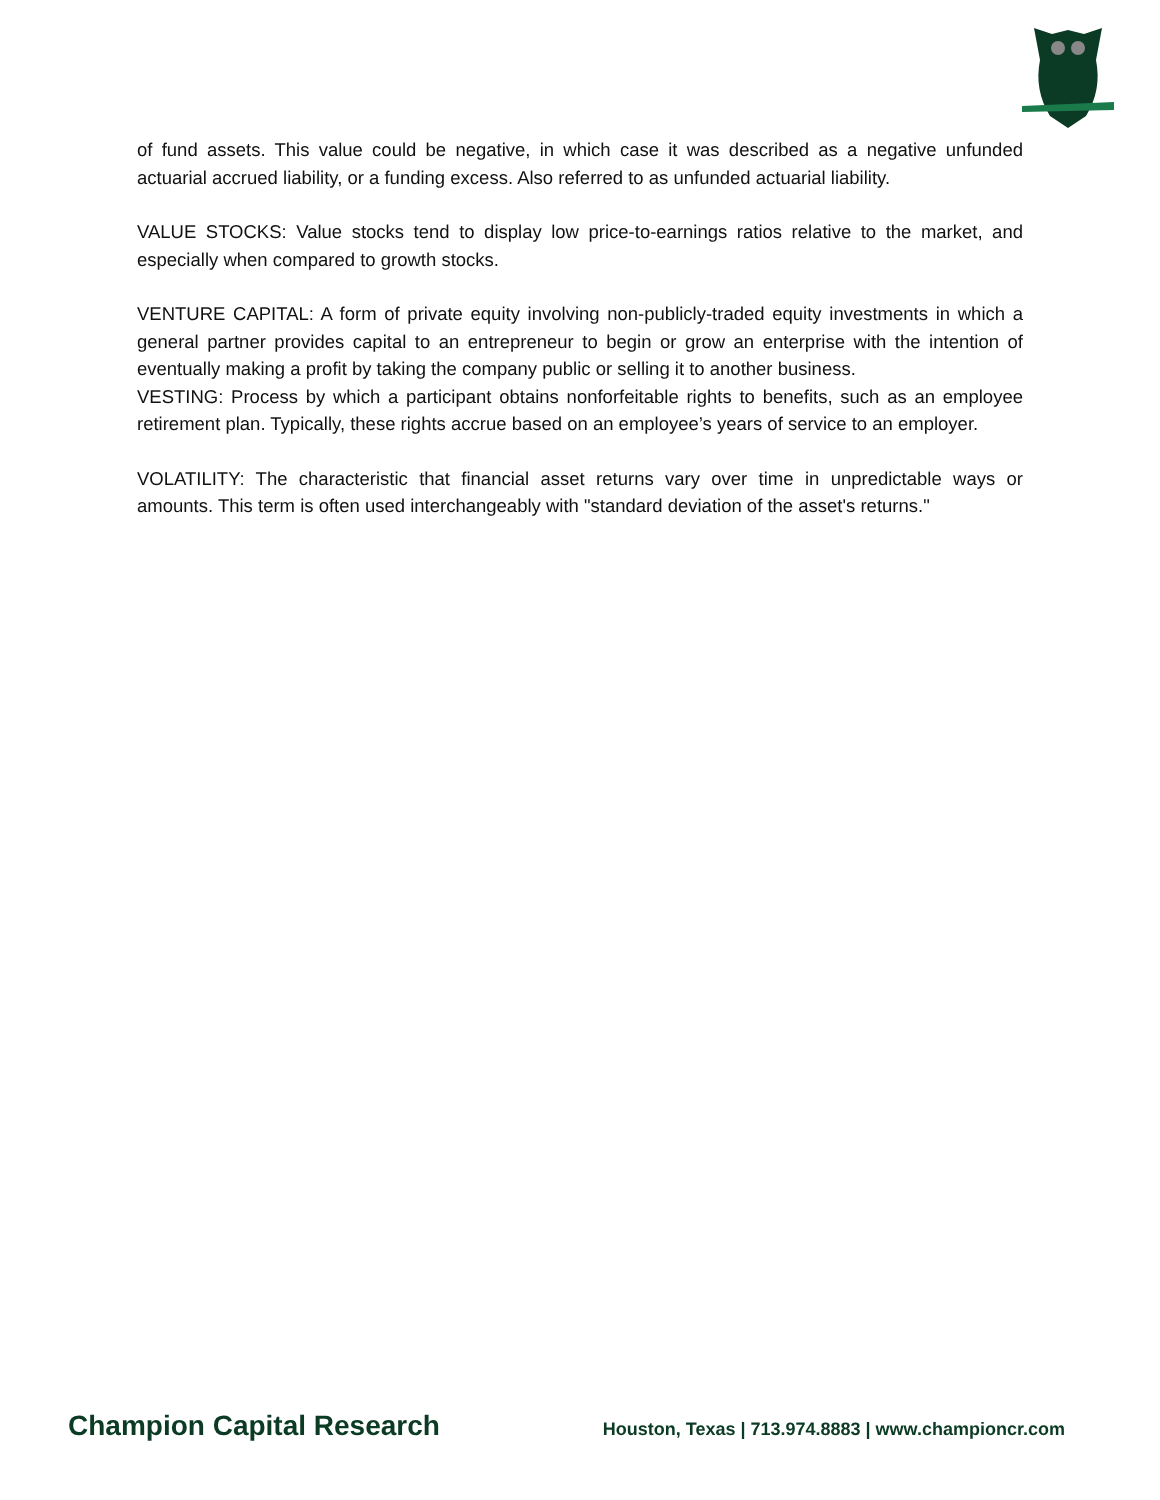of fund assets. This value could be negative, in which case it was described as a negative unfunded actuarial accrued liability, or a funding excess. Also referred to as unfunded actuarial liability.
VALUE STOCKS: Value stocks tend to display low price-to-earnings ratios relative to the market, and especially when compared to growth stocks.
VENTURE CAPITAL: A form of private equity involving non-publicly-traded equity investments in which a general partner provides capital to an entrepreneur to begin or grow an enterprise with the intention of eventually making a profit by taking the company public or selling it to another business.
VESTING: Process by which a participant obtains nonforfeitable rights to benefits, such as an employee retirement plan. Typically, these rights accrue based on an employee’s years of service to an employer.
VOLATILITY: The characteristic that financial asset returns vary over time in unpredictable ways or amounts. This term is often used interchangeably with "standard deviation of the asset's returns."
Champion Capital Research Houston, Texas | 713.974.8883 | www.championcr.com